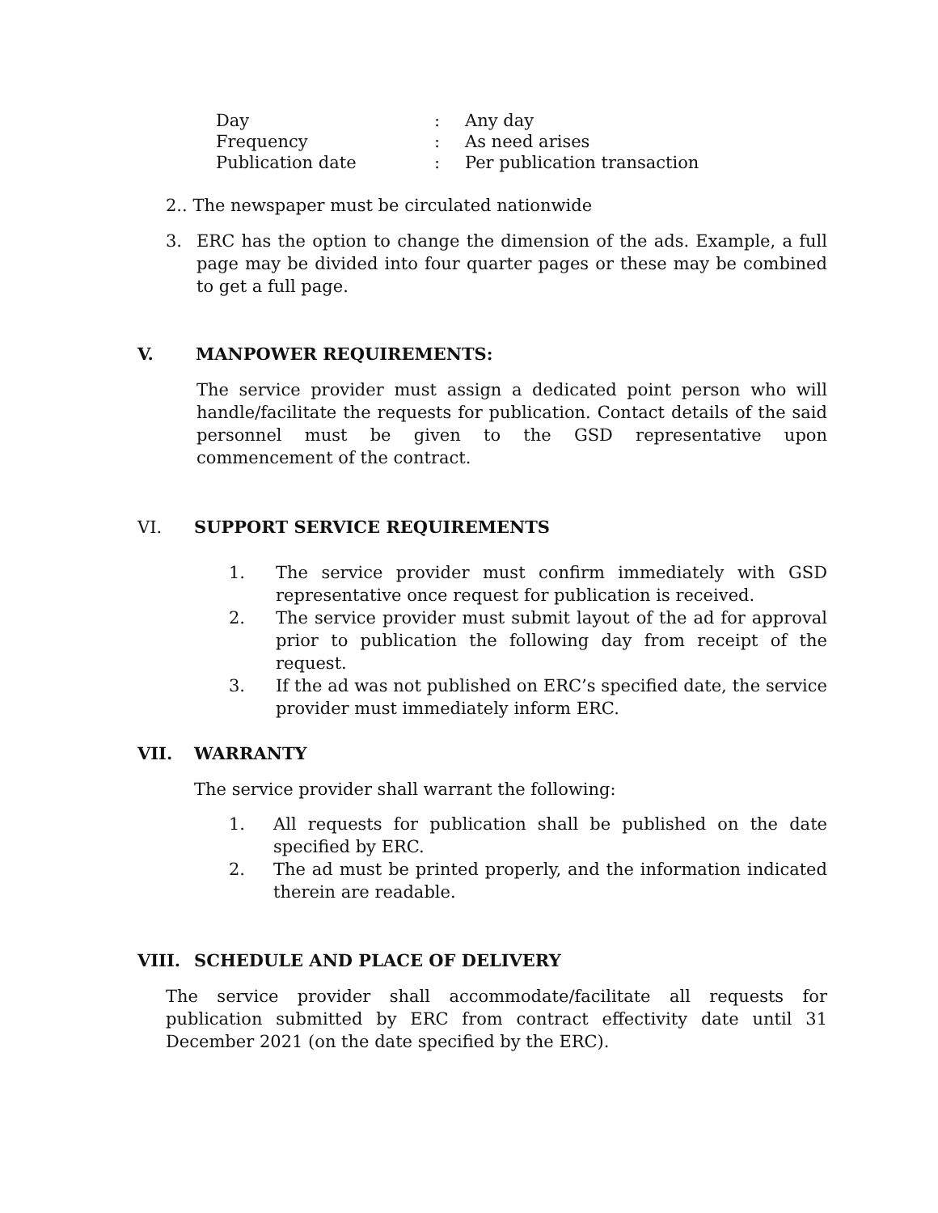| Day | : | Any day |
| Frequency | : | As need arises |
| Publication date | : | Per publication transaction |
2.. The newspaper must be circulated nationwide
3. ERC has the option to change the dimension of the ads. Example, a full page may be divided into four quarter pages or these may be combined to get a full page.
V. MANPOWER REQUIREMENTS:
The service provider must assign a dedicated point person who will handle/facilitate the requests for publication. Contact details of the said personnel must be given to the GSD representative upon commencement of the contract.
VI. SUPPORT SERVICE REQUIREMENTS
1. The service provider must confirm immediately with GSD representative once request for publication is received.
2. The service provider must submit layout of the ad for approval prior to publication the following day from receipt of the request.
3. If the ad was not published on ERC’s specified date, the service provider must immediately inform ERC.
VII. WARRANTY
The service provider shall warrant the following:
1. All requests for publication shall be published on the date specified by ERC.
2. The ad must be printed properly, and the information indicated therein are readable.
VIII. SCHEDULE AND PLACE OF DELIVERY
The service provider shall accommodate/facilitate all requests for publication submitted by ERC from contract effectivity date until 31 December 2021 (on the date specified by the ERC).